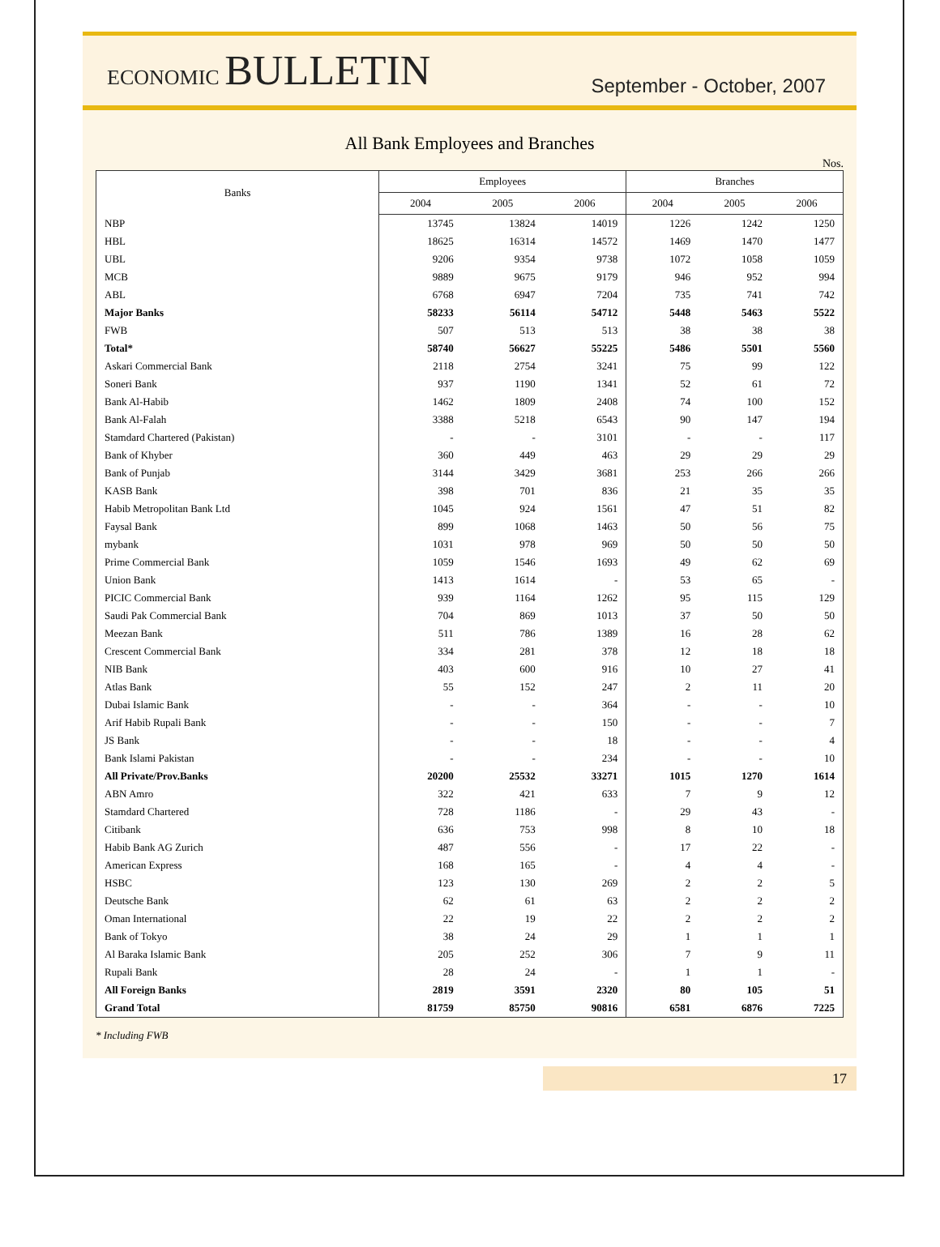ECONOMIC BULLETIN
September - October, 2007
All Bank Employees and Branches
Nos.
| Banks | Employees | | | Branches | | |
| --- | --- | --- | --- | --- | --- | --- |
| | 2004 | 2005 | 2006 | 2004 | 2005 | 2006 |
| NBP | 13745 | 13824 | 14019 | 1226 | 1242 | 1250 |
| HBL | 18625 | 16314 | 14572 | 1469 | 1470 | 1477 |
| UBL | 9206 | 9354 | 9738 | 1072 | 1058 | 1059 |
| MCB | 9889 | 9675 | 9179 | 946 | 952 | 994 |
| ABL | 6768 | 6947 | 7204 | 735 | 741 | 742 |
| Major Banks | 58233 | 56114 | 54712 | 5448 | 5463 | 5522 |
| FWB | 507 | 513 | 513 | 38 | 38 | 38 |
| Total* | 58740 | 56627 | 55225 | 5486 | 5501 | 5560 |
| Askari Commercial Bank | 2118 | 2754 | 3241 | 75 | 99 | 122 |
| Soneri Bank | 937 | 1190 | 1341 | 52 | 61 | 72 |
| Bank Al-Habib | 1462 | 1809 | 2408 | 74 | 100 | 152 |
| Bank Al-Falah | 3388 | 5218 | 6543 | 90 | 147 | 194 |
| Stamdard Chartered (Pakistan) | - | - | 3101 | - | - | 117 |
| Bank of Khyber | 360 | 449 | 463 | 29 | 29 | 29 |
| Bank of Punjab | 3144 | 3429 | 3681 | 253 | 266 | 266 |
| KASB Bank | 398 | 701 | 836 | 21 | 35 | 35 |
| Habib Metropolitan Bank Ltd | 1045 | 924 | 1561 | 47 | 51 | 82 |
| Faysal Bank | 899 | 1068 | 1463 | 50 | 56 | 75 |
| mybank | 1031 | 978 | 969 | 50 | 50 | 50 |
| Prime Commercial Bank | 1059 | 1546 | 1693 | 49 | 62 | 69 |
| Union Bank | 1413 | 1614 | - | 53 | 65 | - |
| PICIC Commercial Bank | 939 | 1164 | 1262 | 95 | 115 | 129 |
| Saudi Pak Commercial Bank | 704 | 869 | 1013 | 37 | 50 | 50 |
| Meezan Bank | 511 | 786 | 1389 | 16 | 28 | 62 |
| Crescent Commercial Bank | 334 | 281 | 378 | 12 | 18 | 18 |
| NIB Bank | 403 | 600 | 916 | 10 | 27 | 41 |
| Atlas Bank | 55 | 152 | 247 | 2 | 11 | 20 |
| Dubai Islamic Bank | - | - | 364 | - | - | 10 |
| Arif Habib Rupali Bank | - | - | 150 | - | - | 7 |
| JS Bank | - | - | 18 | - | - | 4 |
| Bank Islami Pakistan | - | - | 234 | - | - | 10 |
| All Private/Prov.Banks | 20200 | 25532 | 33271 | 1015 | 1270 | 1614 |
| ABN Amro | 322 | 421 | 633 | 7 | 9 | 12 |
| Stamdard Chartered | 728 | 1186 | - | 29 | 43 | - |
| Citibank | 636 | 753 | 998 | 8 | 10 | 18 |
| Habib Bank AG Zurich | 487 | 556 | - | 17 | 22 | - |
| American Express | 168 | 165 | - | 4 | 4 | - |
| HSBC | 123 | 130 | 269 | 2 | 2 | 5 |
| Deutsche Bank | 62 | 61 | 63 | 2 | 2 | 2 |
| Oman International | 22 | 19 | 22 | 2 | 2 | 2 |
| Bank of Tokyo | 38 | 24 | 29 | 1 | 1 | 1 |
| Al Baraka Islamic Bank | 205 | 252 | 306 | 7 | 9 | 11 |
| Rupali Bank | 28 | 24 | - | 1 | 1 | - |
| All Foreign Banks | 2819 | 3591 | 2320 | 80 | 105 | 51 |
| Grand Total | 81759 | 85750 | 90816 | 6581 | 6876 | 7225 |
* Including FWB
17